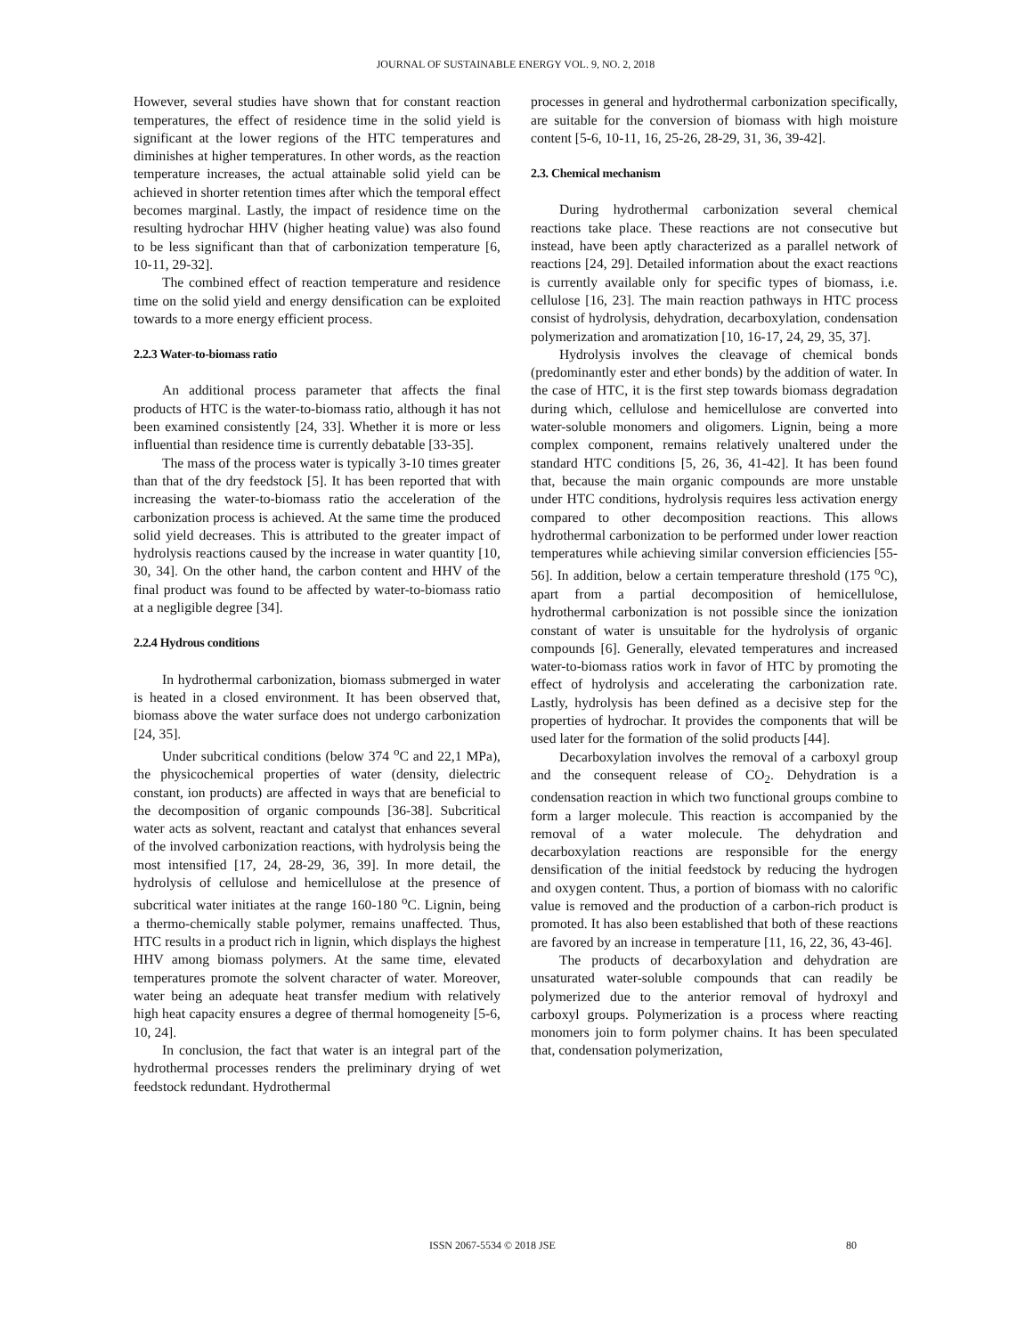JOURNAL OF SUSTAINABLE ENERGY VOL. 9, NO. 2, 2018
However, several studies have shown that for constant reaction temperatures, the effect of residence time in the solid yield is significant at the lower regions of the HTC temperatures and diminishes at higher temperatures. In other words, as the reaction temperature increases, the actual attainable solid yield can be achieved in shorter retention times after which the temporal effect becomes marginal. Lastly, the impact of residence time on the resulting hydrochar HHV (higher heating value) was also found to be less significant than that of carbonization temperature [6, 10-11, 29-32].
The combined effect of reaction temperature and residence time on the solid yield and energy densification can be exploited towards to a more energy efficient process.
2.2.3 Water-to-biomass ratio
An additional process parameter that affects the final products of HTC is the water-to-biomass ratio, although it has not been examined consistently [24, 33]. Whether it is more or less influential than residence time is currently debatable [33-35].
The mass of the process water is typically 3-10 times greater than that of the dry feedstock [5]. It has been reported that with increasing the water-to-biomass ratio the acceleration of the carbonization process is achieved. At the same time the produced solid yield decreases. This is attributed to the greater impact of hydrolysis reactions caused by the increase in water quantity [10, 30, 34]. On the other hand, the carbon content and HHV of the final product was found to be affected by water-to-biomass ratio at a negligible degree [34].
2.2.4 Hydrous conditions
In hydrothermal carbonization, biomass submerged in water is heated in a closed environment. It has been observed that, biomass above the water surface does not undergo carbonization [24, 35].
Under subcritical conditions (below 374 <sup>o</sup>C and 22,1 MPa), the physicochemical properties of water (density, dielectric constant, ion products) are affected in ways that are beneficial to the decomposition of organic compounds [36-38]. Subcritical water acts as solvent, reactant and catalyst that enhances several of the involved carbonization reactions, with hydrolysis being the most intensified [17, 24, 28-29, 36, 39]. In more detail, the hydrolysis of cellulose and hemicellulose at the presence of subcritical water initiates at the range 160-180 <sup>o</sup>C. Lignin, being a thermo-chemically stable polymer, remains unaffected. Thus, HTC results in a product rich in lignin, which displays the highest HHV among biomass polymers. At the same time, elevated temperatures promote the solvent character of water. Moreover, water being an adequate heat transfer medium with relatively high heat capacity ensures a degree of thermal homogeneity [5-6, 10, 24].
In conclusion, the fact that water is an integral part of the hydrothermal processes renders the preliminary drying of wet feedstock redundant. Hydrothermal
processes in general and hydrothermal carbonization specifically, are suitable for the conversion of biomass with high moisture content [5-6, 10-11, 16, 25-26, 28-29, 31, 36, 39-42].
2.3. Chemical mechanism
During hydrothermal carbonization several chemical reactions take place. These reactions are not consecutive but instead, have been aptly characterized as a parallel network of reactions [24, 29]. Detailed information about the exact reactions is currently available only for specific types of biomass, i.e. cellulose [16, 23]. The main reaction pathways in HTC process consist of hydrolysis, dehydration, decarboxylation, condensation polymerization and aromatization [10, 16-17, 24, 29, 35, 37].
Hydrolysis involves the cleavage of chemical bonds (predominantly ester and ether bonds) by the addition of water. In the case of HTC, it is the first step towards biomass degradation during which, cellulose and hemicellulose are converted into water-soluble monomers and oligomers. Lignin, being a more complex component, remains relatively unaltered under the standard HTC conditions [5, 26, 36, 41-42]. It has been found that, because the main organic compounds are more unstable under HTC conditions, hydrolysis requires less activation energy compared to other decomposition reactions. This allows hydrothermal carbonization to be performed under lower reaction temperatures while achieving similar conversion efficiencies [55-56]. In addition, below a certain temperature threshold (175 <sup>o</sup>C), apart from a partial decomposition of hemicellulose, hydrothermal carbonization is not possible since the ionization constant of water is unsuitable for the hydrolysis of organic compounds [6]. Generally, elevated temperatures and increased water-to-biomass ratios work in favor of HTC by promoting the effect of hydrolysis and accelerating the carbonization rate. Lastly, hydrolysis has been defined as a decisive step for the properties of hydrochar. It provides the components that will be used later for the formation of the solid products [44].
Decarboxylation involves the removal of a carboxyl group and the consequent release of CO<sub>2</sub>. Dehydration is a condensation reaction in which two functional groups combine to form a larger molecule. This reaction is accompanied by the removal of a water molecule. The dehydration and decarboxylation reactions are responsible for the energy densification of the initial feedstock by reducing the hydrogen and oxygen content. Thus, a portion of biomass with no calorific value is removed and the production of a carbon-rich product is promoted. It has also been established that both of these reactions are favored by an increase in temperature [11, 16, 22, 36, 43-46].
The products of decarboxylation and dehydration are unsaturated water-soluble compounds that can readily be polymerized due to the anterior removal of hydroxyl and carboxyl groups. Polymerization is a process where reacting monomers join to form polymer chains. It has been speculated that, condensation polymerization,
ISSN 2067-5534 © 2018 JSE 80